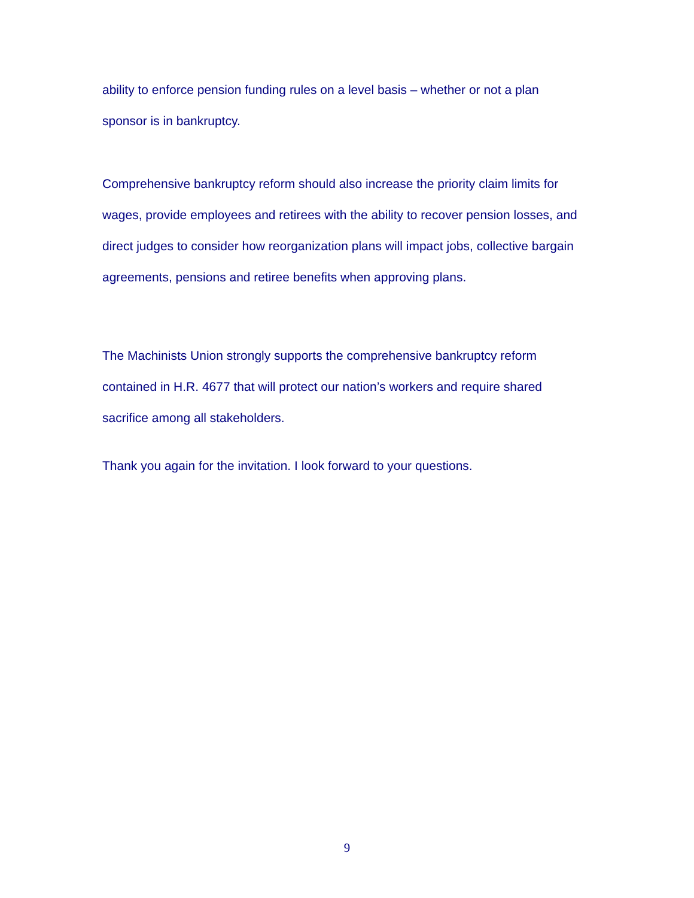ability to enforce pension funding rules on a level basis – whether or not a plan sponsor is in bankruptcy.
Comprehensive bankruptcy reform should also increase the priority claim limits for wages, provide employees and retirees with the ability to recover pension losses, and direct judges to consider how reorganization plans will impact jobs, collective bargain agreements, pensions and retiree benefits when approving plans.
The Machinists Union strongly supports the comprehensive bankruptcy reform contained in H.R. 4677 that will protect our nation’s workers and require shared sacrifice among all stakeholders.
Thank you again for the invitation. I look forward to your questions.
9